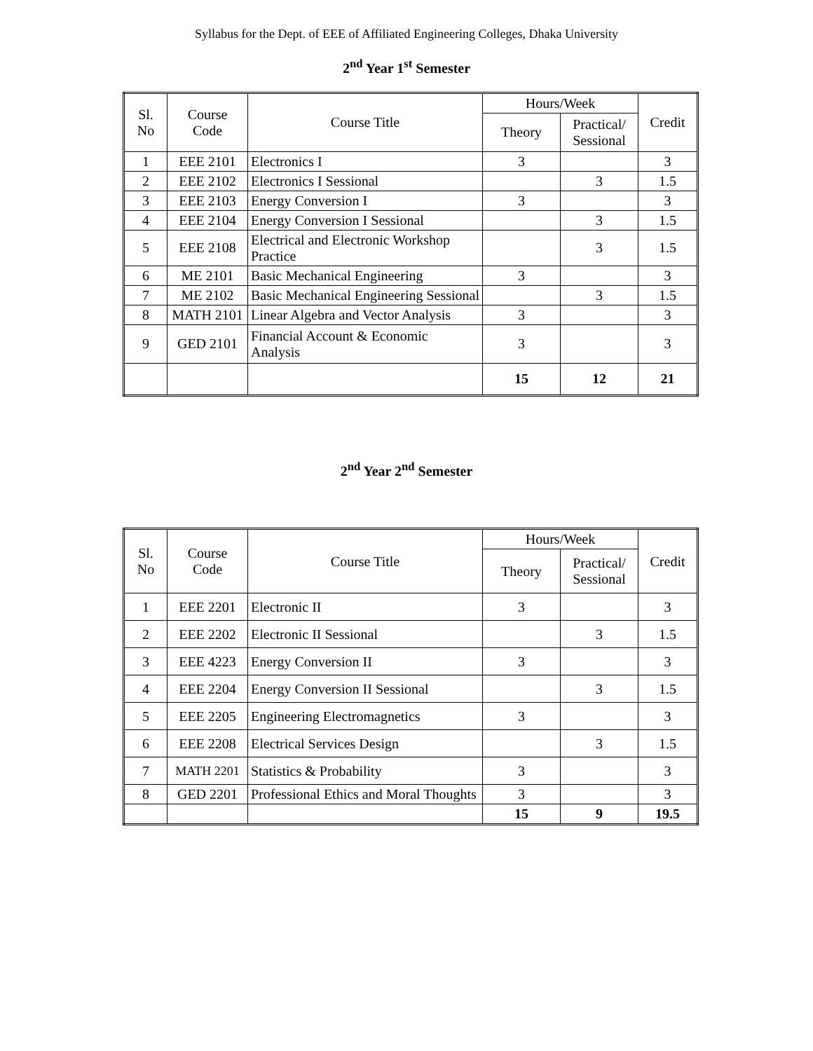Syllabus for the Dept. of EEE of Affiliated Engineering Colleges, Dhaka University
2<sup>nd</sup> Year 1<sup>st</sup> Semester
| Sl. No | Course Code | Course Title | Hours/Week | | Credit |
| --- | --- | --- | --- | --- | --- |
| | | | Theory | Practical/ Sessional | |
| 1 | EEE 2101 | Electronics I | 3 | | 3 |
| 2 | EEE 2102 | Electronics I Sessional | | 3 | 1.5 |
| 3 | EEE 2103 | Energy Conversion I | 3 | | 3 |
| 4 | EEE 2104 | Energy Conversion I Sessional | | 3 | 1.5 |
| 5 | EEE 2108 | Electrical and Electronic Workshop Practice | | 3 | 1.5 |
| 6 | ME 2101 | Basic Mechanical Engineering | 3 | | 3 |
| 7 | ME 2102 | Basic Mechanical Engineering Sessional | | 3 | 1.5 |
| 8 | MATH 2101 | Linear Algebra and Vector Analysis | 3 | | 3 |
| 9 | GED 2101 | Financial Account & Economic Analysis | 3 | | 3 |
| | | | 15 | 12 | 21 |
2<sup>nd</sup> Year 2<sup>nd</sup> Semester
| Sl. No | Course Code | Course Title | Hours/Week | | Credit |
| --- | --- | --- | --- | --- | --- |
| | | | Theory | Practical/ Sessional | |
| 1 | EEE 2201 | Electronic II | 3 | | 3 |
| 2 | EEE 2202 | Electronic II Sessional | | 3 | 1.5 |
| 3 | EEE 4223 | Energy Conversion II | 3 | | 3 |
| 4 | EEE 2204 | Energy Conversion II Sessional | | 3 | 1.5 |
| 5 | EEE 2205 | Engineering Electromagnetics | 3 | | 3 |
| 6 | EEE 2208 | Electrical Services Design | | 3 | 1.5 |
| 7 | MATH 2201 | Statistics & Probability | 3 | | 3 |
| 8 | GED 2201 | Professional Ethics and Moral Thoughts | 3 | | 3 |
| | | | 15 | 9 | 19.5 |